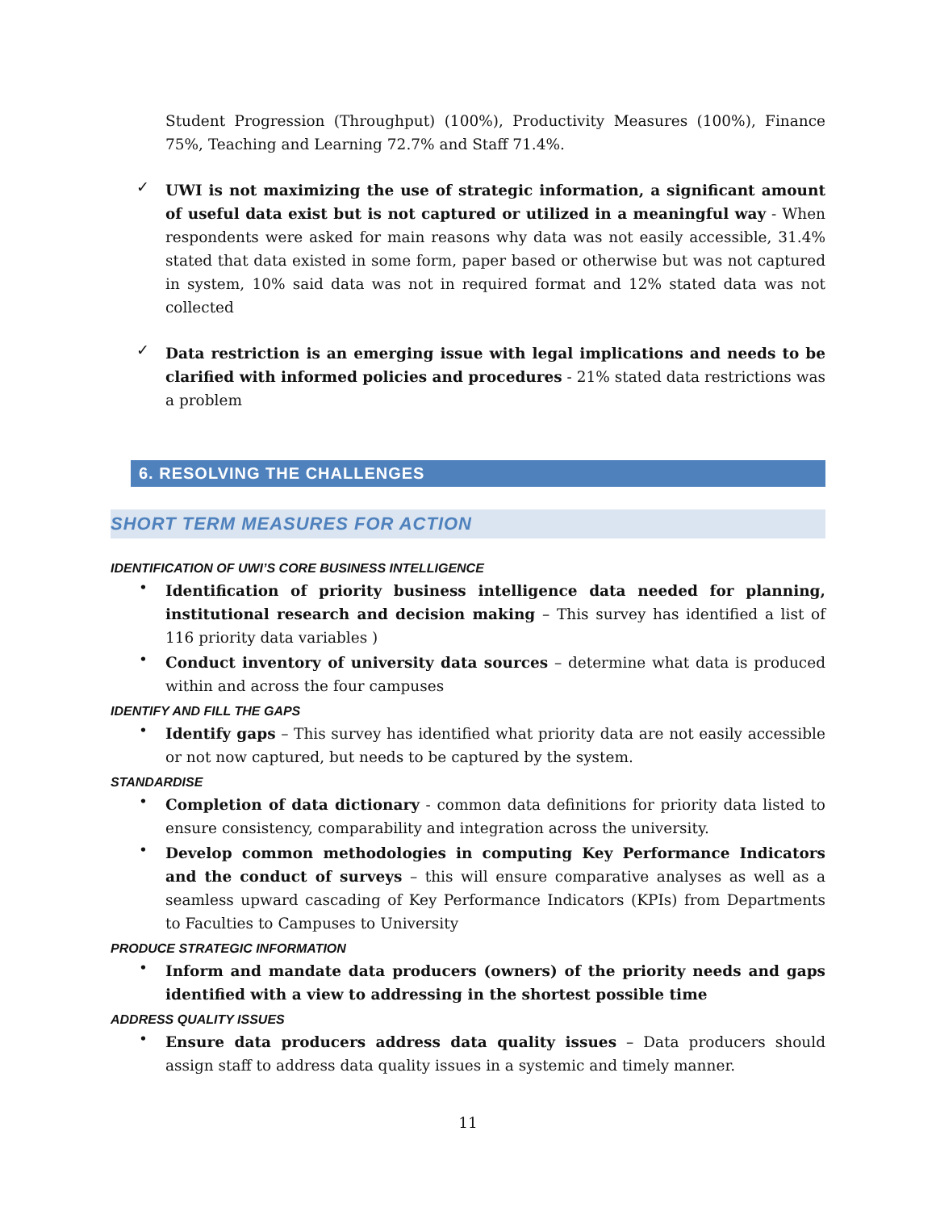Student Progression (Throughput) (100%), Productivity Measures (100%), Finance 75%, Teaching and Learning 72.7% and Staff 71.4%.
✓
UWI is not maximizing the use of strategic information, a significant amount of useful data exist but is not captured or utilized in a meaningful way - When respondents were asked for main reasons why data was not easily accessible, 31.4% stated that data existed in some form, paper based or otherwise but was not captured in system, 10% said data was not in required format and 12% stated data was not collected
✓
Data restriction is an emerging issue with legal implications and needs to be clarified with informed policies and procedures - 21% stated data restrictions was a problem
6. RESOLVING THE CHALLENGES
SHORT TERM MEASURES FOR ACTION
IDENTIFICATION OF UWI’S CORE BUSINESS INTELLIGENCE
•
Identification of priority business intelligence data needed for planning, institutional research and decision making – This survey has identified a list of 116 priority data variables )
•
Conduct inventory of university data sources – determine what data is produced within and across the four campuses
IDENTIFY AND FILL THE GAPS
•
Identify gaps – This survey has identified what priority data are not easily accessible or not now captured, but needs to be captured by the system.
STANDARDISE
•
Completion of data dictionary - common data definitions for priority data listed to ensure consistency, comparability and integration across the university.
•
Develop common methodologies in computing Key Performance Indicators and the conduct of surveys – this will ensure comparative analyses as well as a seamless upward cascading of Key Performance Indicators (KPIs) from Departments to Faculties to Campuses to University
PRODUCE STRATEGIC INFORMATION
•
Inform and mandate data producers (owners) of the priority needs and gaps identified with a view to addressing in the shortest possible time
ADDRESS QUALITY ISSUES
•
Ensure data producers address data quality issues – Data producers should assign staff to address data quality issues in a systemic and timely manner.
11